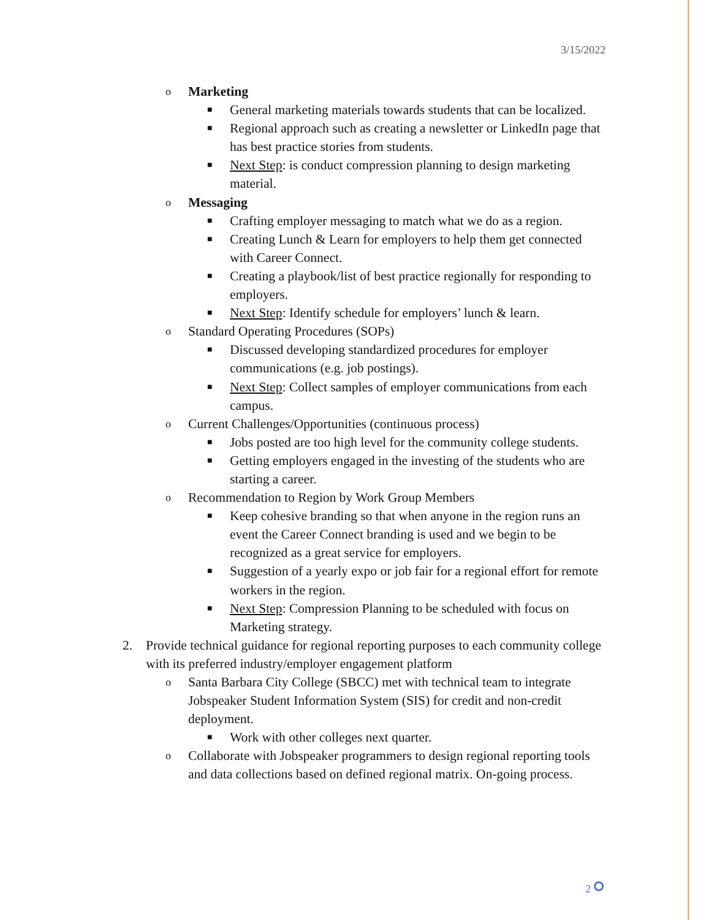3/15/2022
o Marketing
■ General marketing materials towards students that can be localized.
■ Regional approach such as creating a newsletter or LinkedIn page that has best practice stories from students.
■ Next Step: is conduct compression planning to design marketing material.
o Messaging
■ Crafting employer messaging to match what we do as a region.
■ Creating Lunch & Learn for employers to help them get connected with Career Connect.
■ Creating a playbook/list of best practice regionally for responding to employers.
■ Next Step: Identify schedule for employers’ lunch & learn.
o Standard Operating Procedures (SOPs)
■ Discussed developing standardized procedures for employer communications (e.g. job postings).
■ Next Step: Collect samples of employer communications from each campus.
o Current Challenges/Opportunities (continuous process)
■ Jobs posted are too high level for the community college students.
■ Getting employers engaged in the investing of the students who are starting a career.
o Recommendation to Region by Work Group Members
■ Keep cohesive branding so that when anyone in the region runs an event the Career Connect branding is used and we begin to be recognized as a great service for employers.
■ Suggestion of a yearly expo or job fair for a regional effort for remote workers in the region.
■ Next Step: Compression Planning to be scheduled with focus on Marketing strategy.
2. Provide technical guidance for regional reporting purposes to each community college with its preferred industry/employer engagement platform
o Santa Barbara City College (SBCC) met with technical team to integrate Jobspeaker Student Information System (SIS) for credit and non-credit deployment.
■ Work with other colleges next quarter.
o Collaborate with Jobspeaker programmers to design regional reporting tools and data collections based on defined regional matrix. On-going process.
2